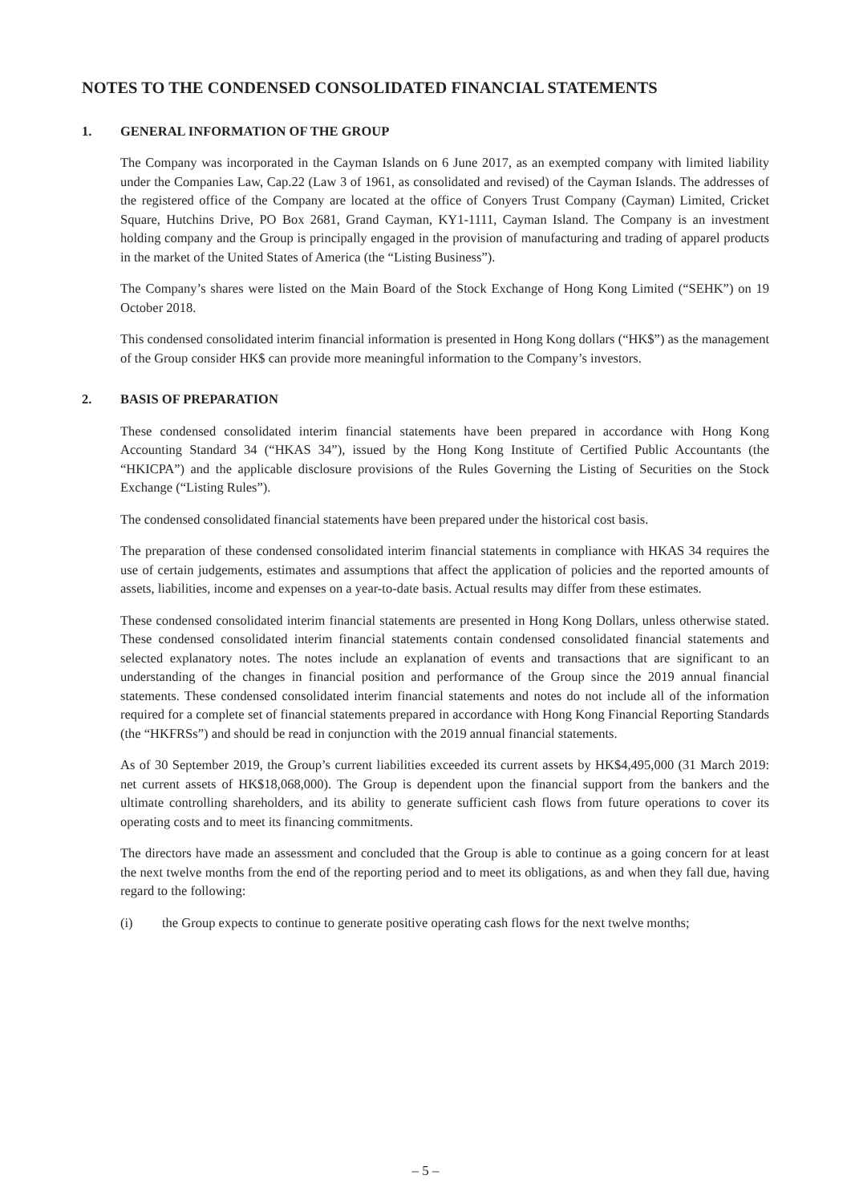NOTES TO THE CONDENSED CONSOLIDATED FINANCIAL STATEMENTS
1. GENERAL INFORMATION OF THE GROUP
The Company was incorporated in the Cayman Islands on 6 June 2017, as an exempted company with limited liability under the Companies Law, Cap.22 (Law 3 of 1961, as consolidated and revised) of the Cayman Islands. The addresses of the registered office of the Company are located at the office of Conyers Trust Company (Cayman) Limited, Cricket Square, Hutchins Drive, PO Box 2681, Grand Cayman, KY1-1111, Cayman Island. The Company is an investment holding company and the Group is principally engaged in the provision of manufacturing and trading of apparel products in the market of the United States of America (the “Listing Business”).
The Company’s shares were listed on the Main Board of the Stock Exchange of Hong Kong Limited (“SEHK”) on 19 October 2018.
This condensed consolidated interim financial information is presented in Hong Kong dollars (“HK$”) as the management of the Group consider HK$ can provide more meaningful information to the Company’s investors.
2. BASIS OF PREPARATION
These condensed consolidated interim financial statements have been prepared in accordance with Hong Kong Accounting Standard 34 (“HKAS 34”), issued by the Hong Kong Institute of Certified Public Accountants (the “HKICPA”) and the applicable disclosure provisions of the Rules Governing the Listing of Securities on the Stock Exchange (“Listing Rules”).
The condensed consolidated financial statements have been prepared under the historical cost basis.
The preparation of these condensed consolidated interim financial statements in compliance with HKAS 34 requires the use of certain judgements, estimates and assumptions that affect the application of policies and the reported amounts of assets, liabilities, income and expenses on a year-to-date basis. Actual results may differ from these estimates.
These condensed consolidated interim financial statements are presented in Hong Kong Dollars, unless otherwise stated. These condensed consolidated interim financial statements contain condensed consolidated financial statements and selected explanatory notes. The notes include an explanation of events and transactions that are significant to an understanding of the changes in financial position and performance of the Group since the 2019 annual financial statements. These condensed consolidated interim financial statements and notes do not include all of the information required for a complete set of financial statements prepared in accordance with Hong Kong Financial Reporting Standards (the “HKFRSs”) and should be read in conjunction with the 2019 annual financial statements.
As of 30 September 2019, the Group’s current liabilities exceeded its current assets by HK$4,495,000 (31 March 2019: net current assets of HK$18,068,000). The Group is dependent upon the financial support from the bankers and the ultimate controlling shareholders, and its ability to generate sufficient cash flows from future operations to cover its operating costs and to meet its financing commitments.
The directors have made an assessment and concluded that the Group is able to continue as a going concern for at least the next twelve months from the end of the reporting period and to meet its obligations, as and when they fall due, having regard to the following:
(i) the Group expects to continue to generate positive operating cash flows for the next twelve months;
– 5 –